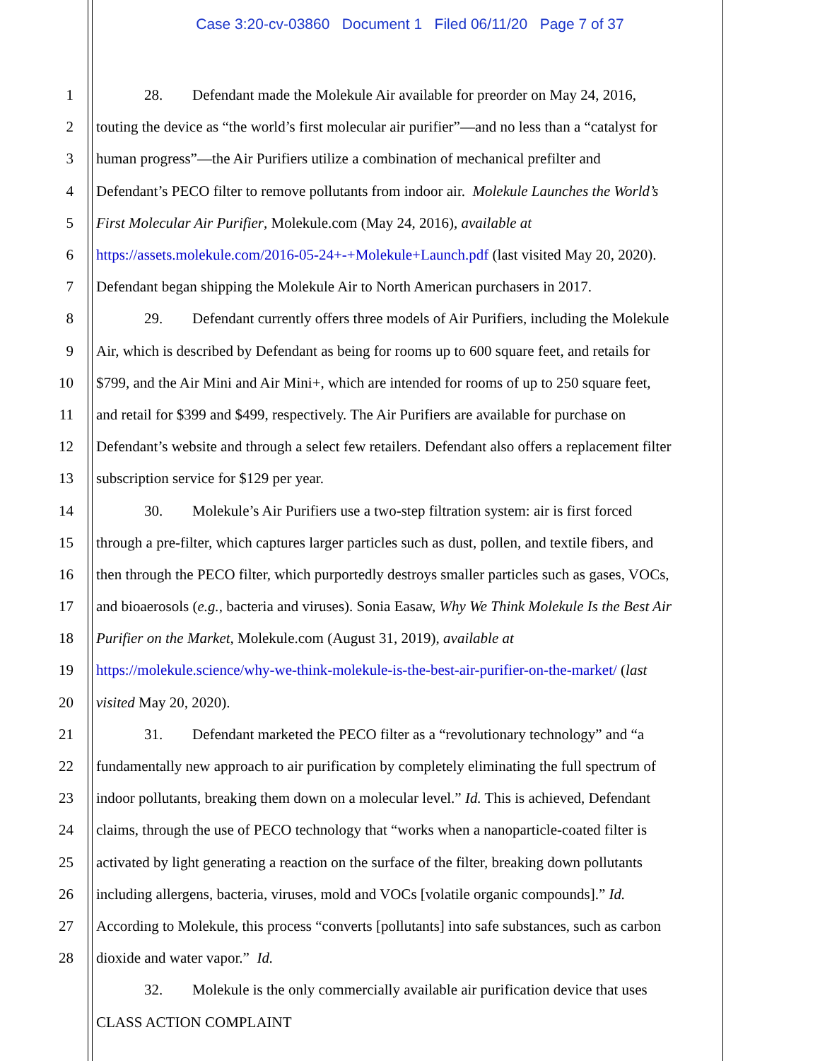Case 3:20-cv-03860 Document 1 Filed 06/11/20 Page 7 of 37
1 28. Defendant made the Molekule Air available for preorder on May 24, 2016,
2 touting the device as “the world’s first molecular air purifier”—and no less than a “catalyst for
3 human progress”—the Air Purifiers utilize a combination of mechanical prefilter and
4 Defendant’s PECO filter to remove pollutants from indoor air. Molekule Launches the World’s
5 First Molecular Air Purifier, Molekule.com (May 24, 2016), available at
6 https://assets.molekule.com/2016-05-24+-+Molekule+Launch.pdf (last visited May 20, 2020).
7 Defendant began shipping the Molekule Air to North American purchasers in 2017.
8 29. Defendant currently offers three models of Air Purifiers, including the Molekule
9 Air, which is described by Defendant as being for rooms up to 600 square feet, and retails for
10 $799, and the Air Mini and Air Mini+, which are intended for rooms of up to 250 square feet,
11 and retail for $399 and $499, respectively. The Air Purifiers are available for purchase on
12 Defendant’s website and through a select few retailers. Defendant also offers a replacement filter
13 subscription service for $129 per year.
14 30. Molekule’s Air Purifiers use a two-step filtration system: air is first forced
15 through a pre-filter, which captures larger particles such as dust, pollen, and textile fibers, and
16 then through the PECO filter, which purportedly destroys smaller particles such as gases, VOCs,
17 and bioaerosols (e.g., bacteria and viruses). Sonia Easaw, Why We Think Molekule Is the Best Air
18 Purifier on the Market, Molekule.com (August 31, 2019), available at
19 https://molekule.science/why-we-think-molekule-is-the-best-air-purifier-on-the-market/ (last
20 visited May 20, 2020).
21 31. Defendant marketed the PECO filter as a “revolutionary technology” and “a
22 fundamentally new approach to air purification by completely eliminating the full spectrum of
23 indoor pollutants, breaking them down on a molecular level.” Id. This is achieved, Defendant
24 claims, through the use of PECO technology that “works when a nanoparticle-coated filter is
25 activated by light generating a reaction on the surface of the filter, breaking down pollutants
26 including allergens, bacteria, viruses, mold and VOCs [volatile organic compounds].” Id.
27 According to Molekule, this process “converts [pollutants] into safe substances, such as carbon
28 dioxide and water vapor.” Id.
32. Molekule is the only commercially available air purification device that uses
CLASS ACTION COMPLAINT